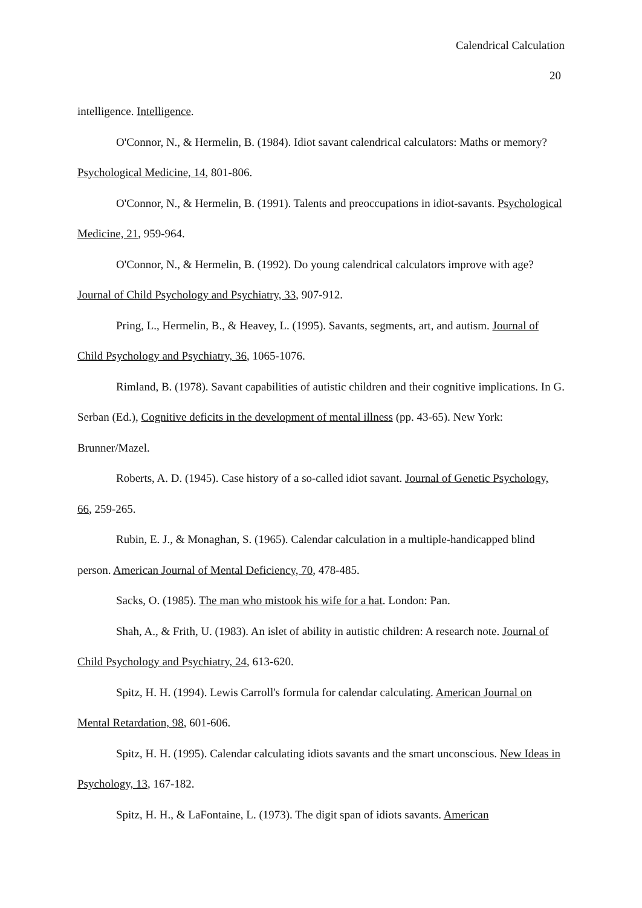Calendrical Calculation
20
intelligence. Intelligence.
O'Connor, N., & Hermelin, B. (1984). Idiot savant calendrical calculators: Maths or memory? Psychological Medicine, 14, 801-806.
O'Connor, N., & Hermelin, B. (1991). Talents and preoccupations in idiot-savants. Psychological Medicine, 21, 959-964.
O'Connor, N., & Hermelin, B. (1992). Do young calendrical calculators improve with age? Journal of Child Psychology and Psychiatry, 33, 907-912.
Pring, L., Hermelin, B., & Heavey, L. (1995). Savants, segments, art, and autism. Journal of Child Psychology and Psychiatry, 36, 1065-1076.
Rimland, B. (1978). Savant capabilities of autistic children and their cognitive implications. In G. Serban (Ed.), Cognitive deficits in the development of mental illness (pp. 43-65). New York: Brunner/Mazel.
Roberts, A. D. (1945). Case history of a so-called idiot savant. Journal of Genetic Psychology, 66, 259-265.
Rubin, E. J., & Monaghan, S. (1965). Calendar calculation in a multiple-handicapped blind person. American Journal of Mental Deficiency, 70, 478-485.
Sacks, O. (1985). The man who mistook his wife for a hat. London: Pan.
Shah, A., & Frith, U. (1983). An islet of ability in autistic children: A research note. Journal of Child Psychology and Psychiatry, 24, 613-620.
Spitz, H. H. (1994). Lewis Carroll's formula for calendar calculating. American Journal on Mental Retardation, 98, 601-606.
Spitz, H. H. (1995). Calendar calculating idiots savants and the smart unconscious. New Ideas in Psychology, 13, 167-182.
Spitz, H. H., & LaFontaine, L. (1973). The digit span of idiots savants. American